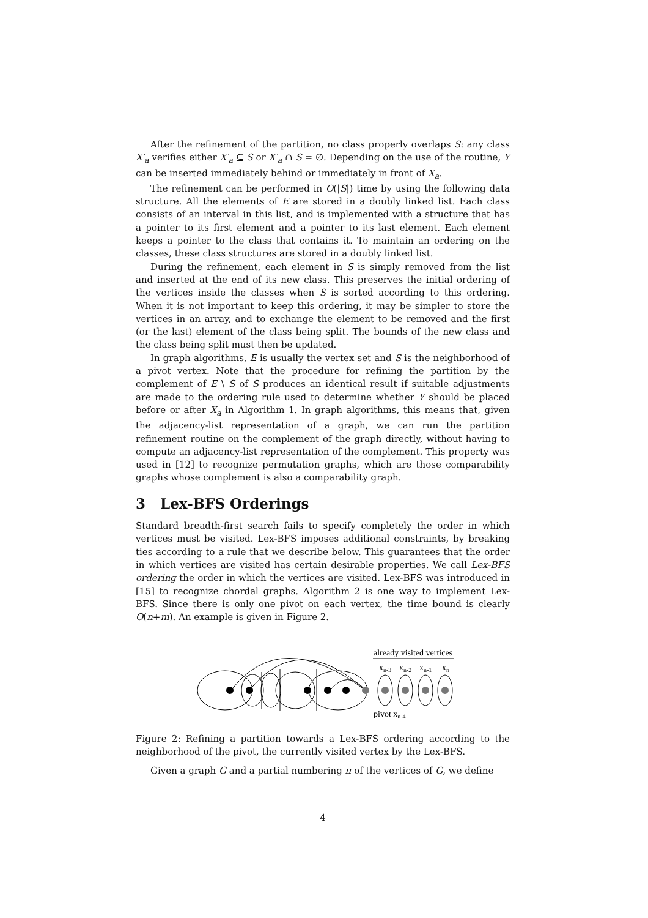After the refinement of the partition, no class properly overlaps S: any class X′<sub>a</sub> verifies either X′<sub>a</sub> ⊆ S or X′<sub>a</sub> ∩ S = ∅. Depending on the use of the routine, Y can be inserted immediately behind or immediately in front of X<sub>a</sub>.
The refinement can be performed in O(|S|) time by using the following data structure. All the elements of E are stored in a doubly linked list. Each class consists of an interval in this list, and is implemented with a structure that has a pointer to its first element and a pointer to its last element. Each element keeps a pointer to the class that contains it. To maintain an ordering on the classes, these class structures are stored in a doubly linked list.
During the refinement, each element in S is simply removed from the list and inserted at the end of its new class. This preserves the initial ordering of the vertices inside the classes when S is sorted according to this ordering. When it is not important to keep this ordering, it may be simpler to store the vertices in an array, and to exchange the element to be removed and the first (or the last) element of the class being split. The bounds of the new class and the class being split must then be updated.
In graph algorithms, E is usually the vertex set and S is the neighborhood of a pivot vertex. Note that the procedure for refining the partition by the complement of E \ S of S produces an identical result if suitable adjustments are made to the ordering rule used to determine whether Y should be placed before or after X<sub>a</sub> in Algorithm 1. In graph algorithms, this means that, given the adjacency-list representation of a graph, we can run the partition refinement routine on the complement of the graph directly, without having to compute an adjacency-list representation of the complement. This property was used in [12] to recognize permutation graphs, which are those comparability graphs whose complement is also a comparability graph.
3 Lex-BFS Orderings
Standard breadth-first search fails to specify completely the order in which vertices must be visited. Lex-BFS imposes additional constraints, by breaking ties according to a rule that we describe below. This guarantees that the order in which vertices are visited has certain desirable properties. We call Lex-BFS ordering the order in which the vertices are visited. Lex-BFS was introduced in [15] to recognize chordal graphs. Algorithm 2 is one way to implement Lex-BFS. Since there is only one pivot on each vertex, the time bound is clearly O(n+m). An example is given in Figure 2.
already visited vertices
xn-3
xn-2
xn-1
xn
pivot xn-4
Figure 2: Refining a partition towards a Lex-BFS ordering according to the neighborhood of the pivot, the currently visited vertex by the Lex-BFS.
Given a graph G and a partial numbering π of the vertices of G, we define
4